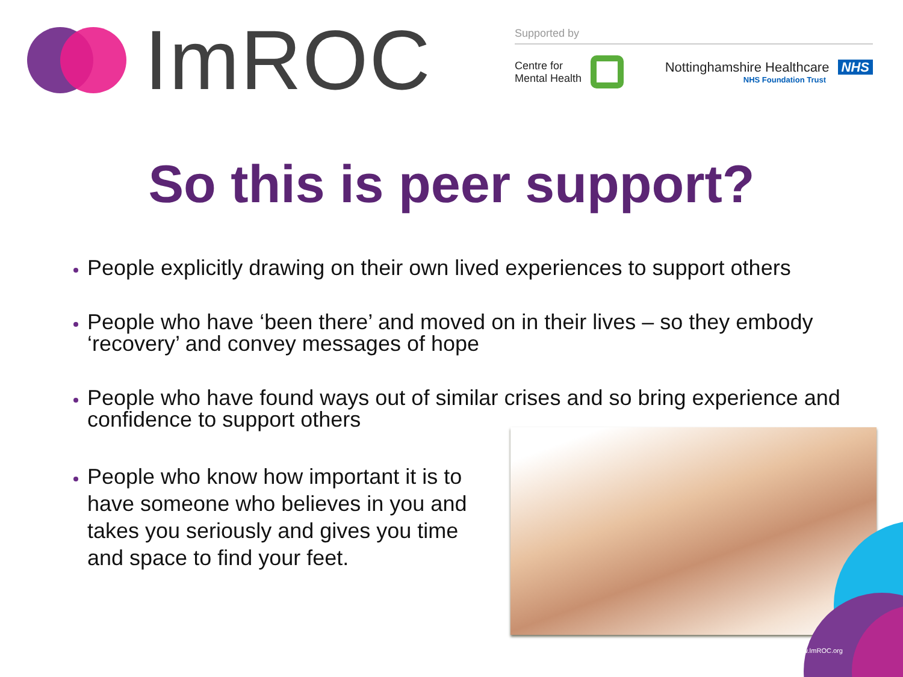ImROC
Supported by
Centre for
Mental Health
Nottinghamshire Healthcare NHS
NHS Foundation Trust
So this is peer support?
People explicitly drawing on their own lived experiences to support others
People who have ‘been there’ and moved on in their lives – so they embody ‘recovery’ and convey messages of hope
People who have found ways out of similar crises and so bring experience and confidence to support others
People who know how important it is to have someone who believes in you and takes you seriously and gives you time and space to find your feet.
www.ImROC.org